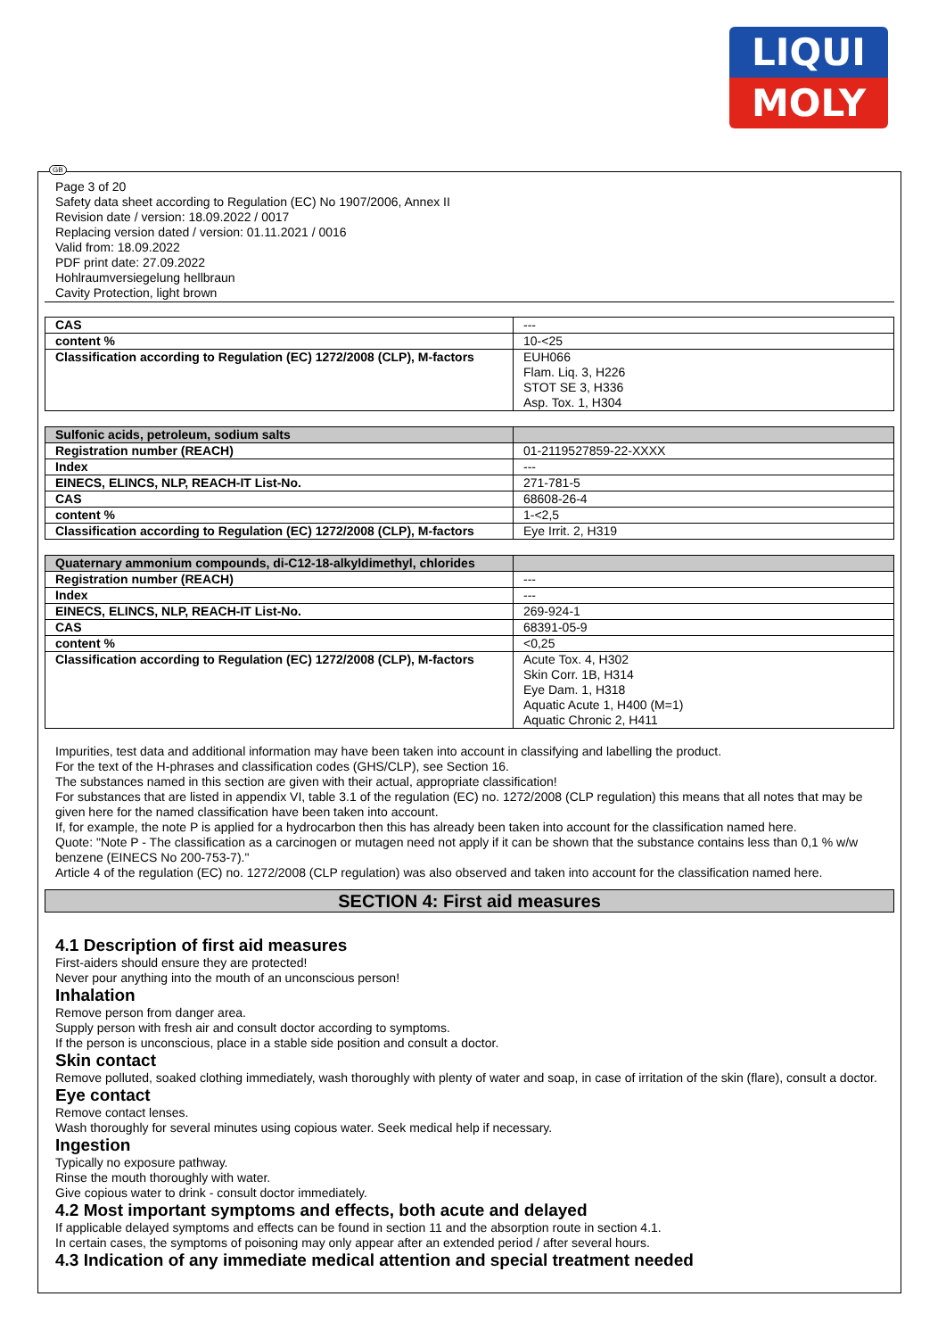LIQUI
MOLY
GB
Page 3 of 20
Safety data sheet according to Regulation (EC) No 1907/2006, Annex II
Revision date / version: 18.09.2022 / 0017
Replacing version dated / version: 01.11.2021 / 0016
Valid from: 18.09.2022
PDF print date: 27.09.2022
Hohlraumversiegelung hellbraun
Cavity Protection, light brown
| CAS | --- |
| content % | 10-<25 |
| Classification according to Regulation (EC) 1272/2008 (CLP), M-factors | EUH066 Flam. Liq. 3, H226 STOT SE 3, H336 Asp. Tox. 1, H304 |
| Sulfonic acids, petroleum, sodium salts | |
| Registration number (REACH) | 01-2119527859-22-XXXX |
| Index | --- |
| EINECS, ELINCS, NLP, REACH-IT List-No. | 271-781-5 |
| CAS | 68608-26-4 |
| content % | 1-<2,5 |
| Classification according to Regulation (EC) 1272/2008 (CLP), M-factors | Eye Irrit. 2, H319 |
| Quaternary ammonium compounds, di-C12-18-alkyldimethyl, chlorides | |
| Registration number (REACH) | --- |
| Index | --- |
| EINECS, ELINCS, NLP, REACH-IT List-No. | 269-924-1 |
| CAS | 68391-05-9 |
| content % | <0,25 |
| Classification according to Regulation (EC) 1272/2008 (CLP), M-factors | Acute Tox. 4, H302 Skin Corr. 1B, H314 Eye Dam. 1, H318 Aquatic Acute 1, H400 (M=1) Aquatic Chronic 2, H411 |
Impurities, test data and additional information may have been taken into account in classifying and labelling the product.
For the text of the H-phrases and classification codes (GHS/CLP), see Section 16.
The substances named in this section are given with their actual, appropriate classification!
For substances that are listed in appendix VI, table 3.1 of the regulation (EC) no. 1272/2008 (CLP regulation) this means that all notes that may be given here for the named classification have been taken into account.
If, for example, the note P is applied for a hydrocarbon then this has already been taken into account for the classification named here.
Quote: "Note P - The classification as a carcinogen or mutagen need not apply if it can be shown that the substance contains less than 0,1 % w/w benzene (EINECS No 200-753-7)."
Article 4 of the regulation (EC) no. 1272/2008 (CLP regulation) was also observed and taken into account for the classification named here.
SECTION 4: First aid measures
4.1 Description of first aid measures
First-aiders should ensure they are protected!
Never pour anything into the mouth of an unconscious person!
Inhalation
Remove person from danger area.
Supply person with fresh air and consult doctor according to symptoms.
If the person is unconscious, place in a stable side position and consult a doctor.
Skin contact
Remove polluted, soaked clothing immediately, wash thoroughly with plenty of water and soap, in case of irritation of the skin (flare), consult a doctor.
Eye contact
Remove contact lenses.
Wash thoroughly for several minutes using copious water. Seek medical help if necessary.
Ingestion
Typically no exposure pathway.
Rinse the mouth thoroughly with water.
Give copious water to drink - consult doctor immediately.
4.2 Most important symptoms and effects, both acute and delayed
If applicable delayed symptoms and effects can be found in section 11 and the absorption route in section 4.1.
In certain cases, the symptoms of poisoning may only appear after an extended period / after several hours.
4.3 Indication of any immediate medical attention and special treatment needed